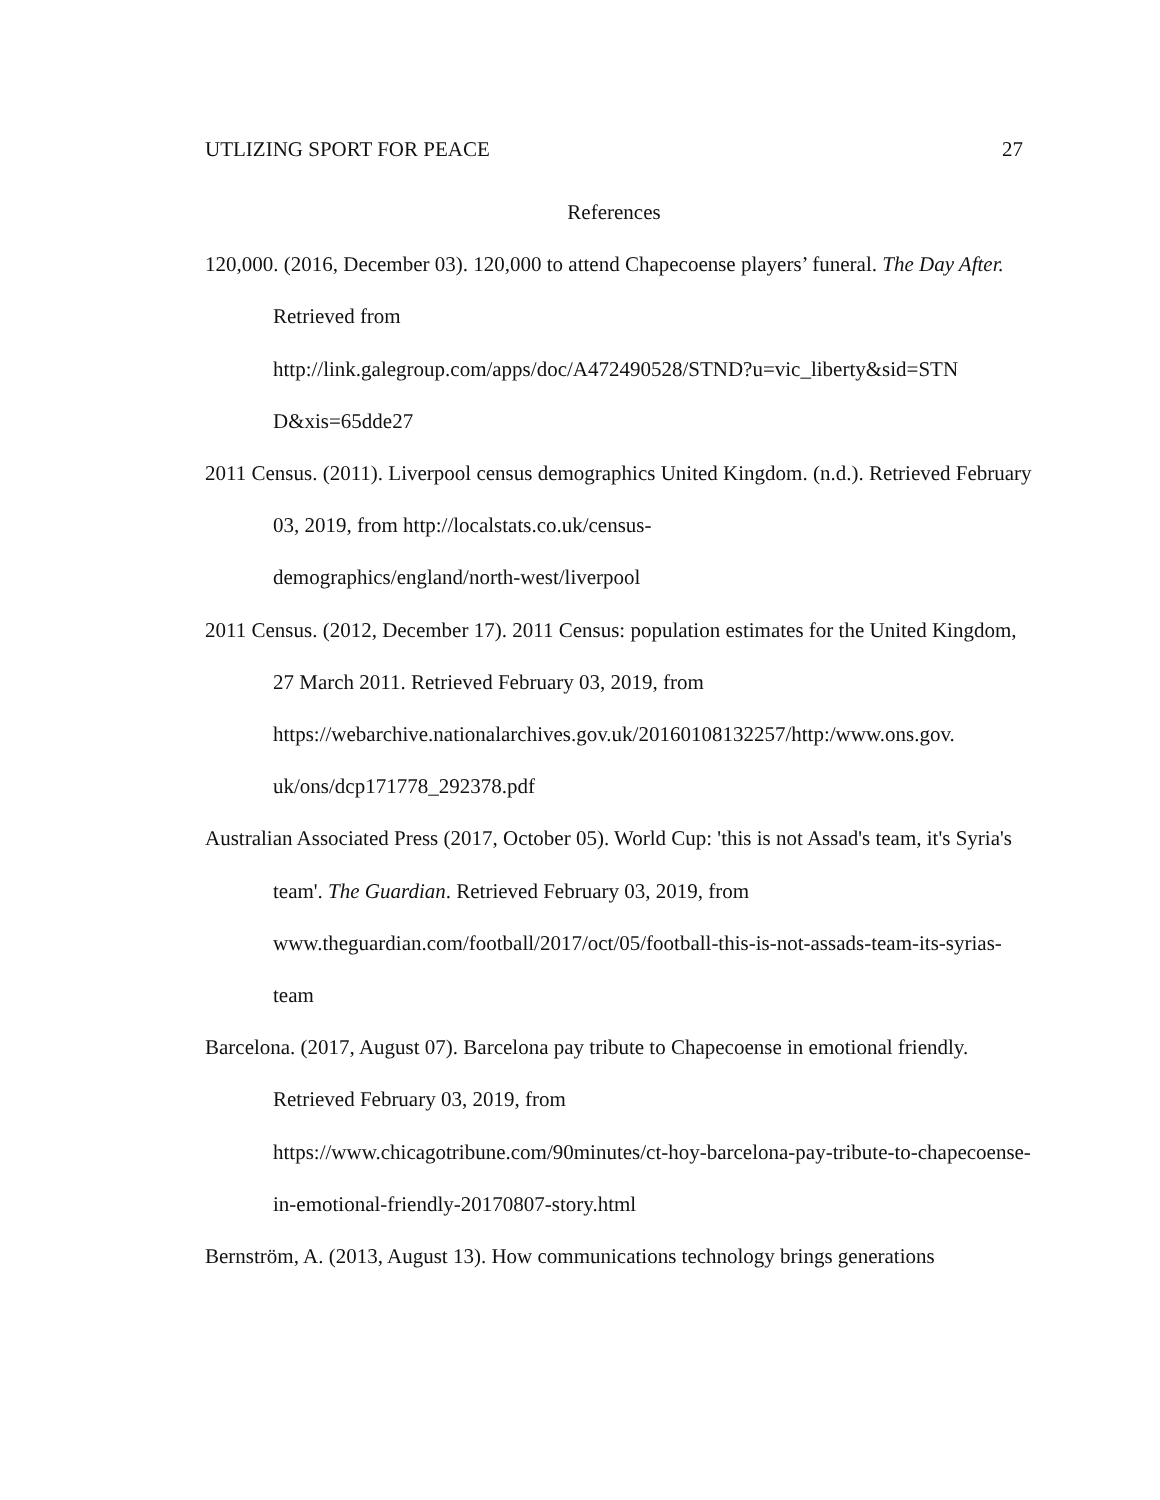UTLIZING SPORT FOR PEACE 27
References
120,000. (2016, December 03). 120,000 to attend Chapecoense players’ funeral. The Day After. Retrieved from
http://link.galegroup.com/apps/doc/A472490528/STND?u=vic_liberty&sid=STN D&xis=65dde27
2011 Census. (2011). Liverpool census demographics United Kingdom. (n.d.). Retrieved February 03, 2019, from http://localstats.co.uk/census-
demographics/england/north-west/liverpool
2011 Census. (2012, December 17). 2011 Census: population estimates for the United Kingdom, 27 March 2011. Retrieved February 03, 2019, from
https://webarchive.nationalarchives.gov.uk/20160108132257/http:/www.ons.gov. uk/ons/dcp171778_292378.pdf
Australian Associated Press (2017, October 05). World Cup: 'this is not Assad's team, it's Syria's team'. The Guardian. Retrieved February 03, 2019, from
www.theguardian.com/football/2017/oct/05/football-this-is-not-assads-team-its-syrias-team
Barcelona. (2017, August 07). Barcelona pay tribute to Chapecoense in emotional friendly. Retrieved February 03, 2019, from
https://www.chicagotribune.com/90minutes/ct-hoy-barcelona-pay-tribute-to-chapecoense-in-emotional-friendly-20170807-story.html
Bernström, A. (2013, August 13). How communications technology brings generations